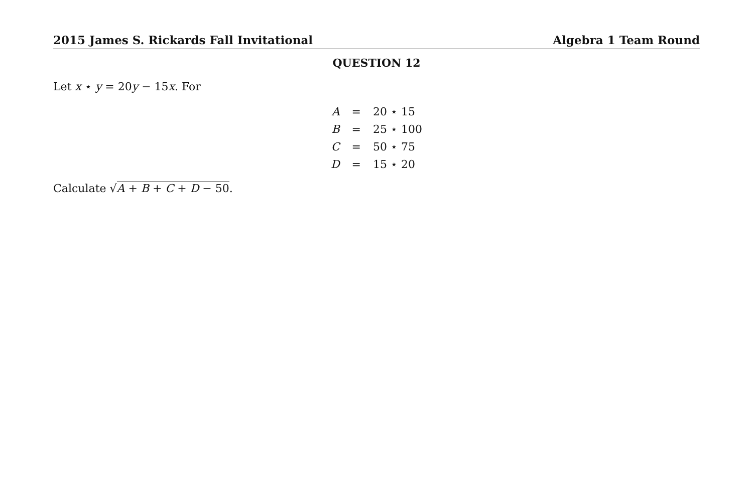2015 James S. Rickards Fall Invitational Algebra 1 Team Round
QUESTION 12
Let x ⋆ y = 20y − 15x. For
| A | = | 20 ⋆ 15 |
| B | = | 25 ⋆ 100 |
| C | = | 50 ⋆ 75 |
| D | = | 15 ⋆ 20 |
Calculate √A + B + C + D − 50.